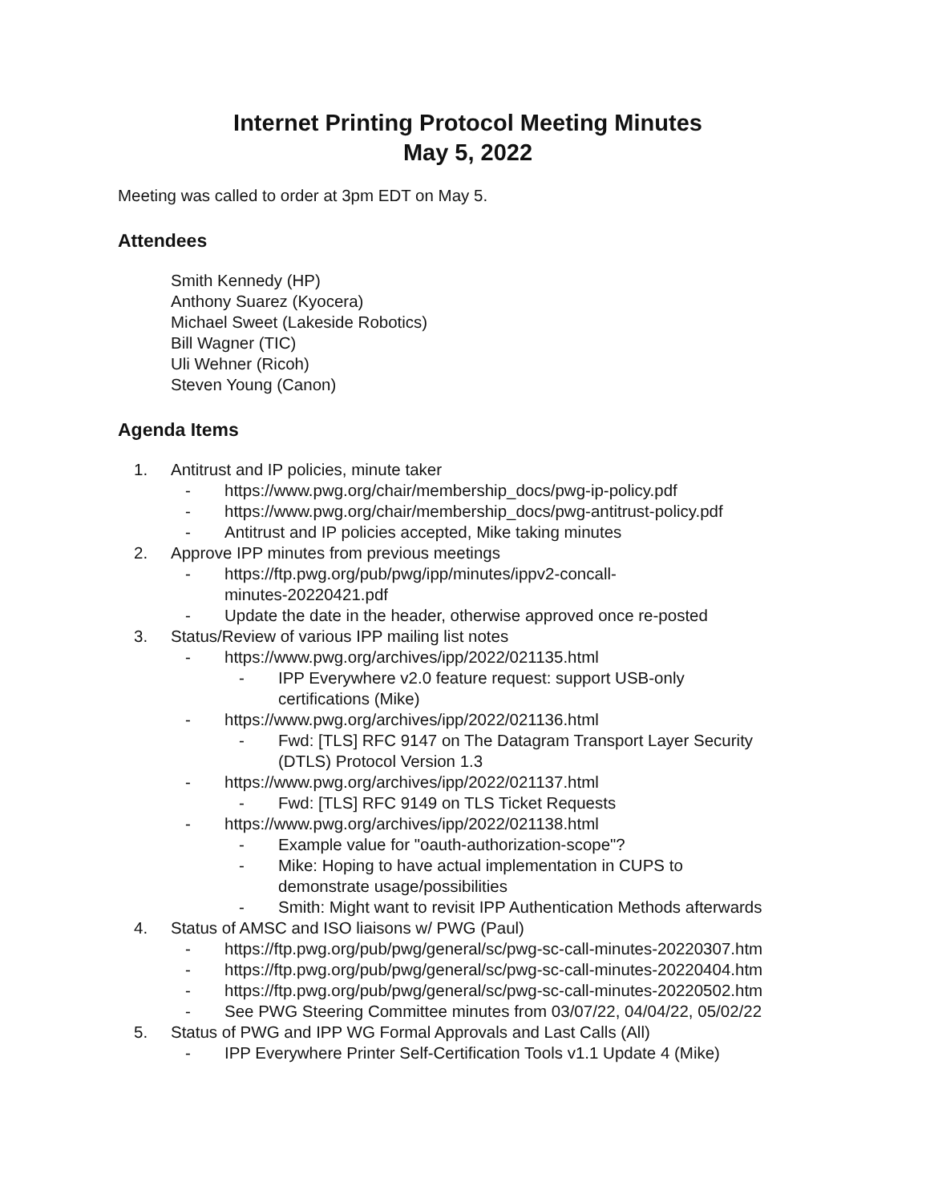Internet Printing Protocol Meeting Minutes
May 5, 2022
Meeting was called to order at 3pm EDT on May 5.
Attendees
Smith Kennedy (HP)
Anthony Suarez (Kyocera)
Michael Sweet (Lakeside Robotics)
Bill Wagner (TIC)
Uli Wehner (Ricoh)
Steven Young (Canon)
Agenda Items
1. Antitrust and IP policies, minute taker
- https://www.pwg.org/chair/membership_docs/pwg-ip-policy.pdf
- https://www.pwg.org/chair/membership_docs/pwg-antitrust-policy.pdf
- Antitrust and IP policies accepted, Mike taking minutes
2. Approve IPP minutes from previous meetings
- https://ftp.pwg.org/pub/pwg/ipp/minutes/ippv2-concall-
minutes-20220421.pdf
- Update the date in the header, otherwise approved once re-posted
3. Status/Review of various IPP mailing list notes
- https://www.pwg.org/archives/ipp/2022/021135.html
- IPP Everywhere v2.0 feature request: support USB-only
certifications (Mike)
- https://www.pwg.org/archives/ipp/2022/021136.html
- Fwd: [TLS] RFC 9147 on The Datagram Transport Layer Security
(DTLS) Protocol Version 1.3
- https://www.pwg.org/archives/ipp/2022/021137.html
- Fwd: [TLS] RFC 9149 on TLS Ticket Requests
- https://www.pwg.org/archives/ipp/2022/021138.html
- Example value for "oauth-authorization-scope"?
- Mike: Hoping to have actual implementation in CUPS to
demonstrate usage/possibilities
- Smith: Might want to revisit IPP Authentication Methods afterwards
4. Status of AMSC and ISO liaisons w/ PWG (Paul)
- https://ftp.pwg.org/pub/pwg/general/sc/pwg-sc-call-minutes-20220307.htm
- https://ftp.pwg.org/pub/pwg/general/sc/pwg-sc-call-minutes-20220404.htm
- https://ftp.pwg.org/pub/pwg/general/sc/pwg-sc-call-minutes-20220502.htm
- See PWG Steering Committee minutes from 03/07/22, 04/04/22, 05/02/22
5. Status of PWG and IPP WG Formal Approvals and Last Calls (All)
- IPP Everywhere Printer Self-Certification Tools v1.1 Update 4 (Mike)